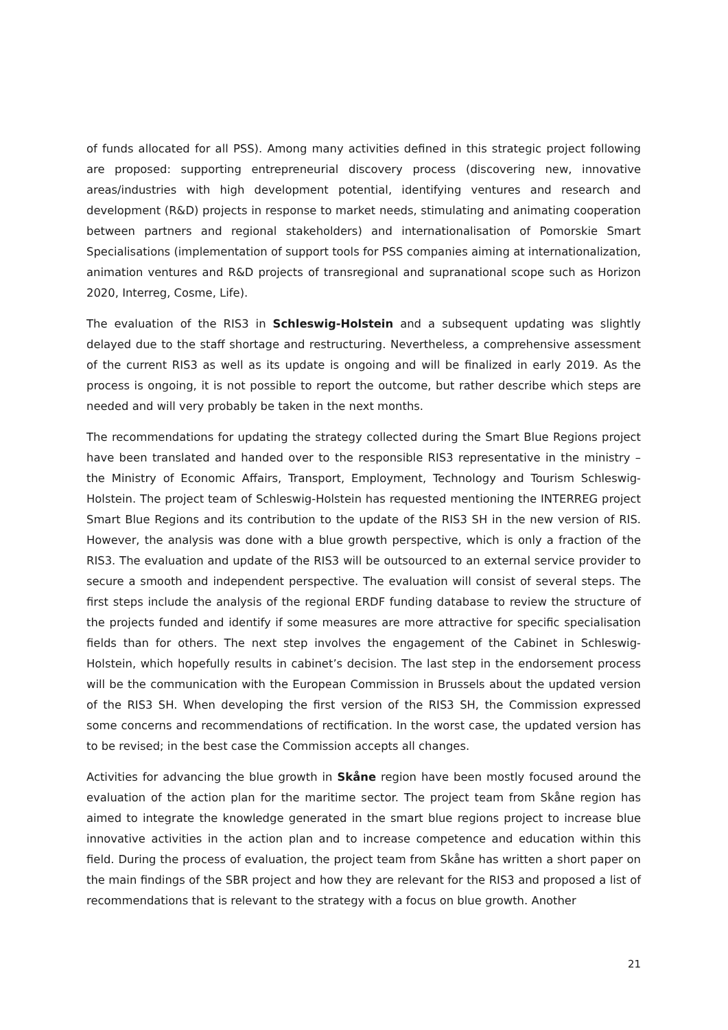of funds allocated for all PSS). Among many activities defined in this strategic project following are proposed: supporting entrepreneurial discovery process (discovering new, innovative areas/industries with high development potential, identifying ventures and research and development (R&D) projects in response to market needs, stimulating and animating cooperation between partners and regional stakeholders) and internationalisation of Pomorskie Smart Specialisations (implementation of support tools for PSS companies aiming at internationalization, animation ventures and R&D projects of transregional and supranational scope such as Horizon 2020, Interreg, Cosme, Life).
The evaluation of the RIS3 in Schleswig-Holstein and a subsequent updating was slightly delayed due to the staff shortage and restructuring. Nevertheless, a comprehensive assessment of the current RIS3 as well as its update is ongoing and will be finalized in early 2019. As the process is ongoing, it is not possible to report the outcome, but rather describe which steps are needed and will very probably be taken in the next months.
The recommendations for updating the strategy collected during the Smart Blue Regions project have been translated and handed over to the responsible RIS3 representative in the ministry – the Ministry of Economic Affairs, Transport, Employment, Technology and Tourism Schleswig-Holstein. The project team of Schleswig-Holstein has requested mentioning the INTERREG project Smart Blue Regions and its contribution to the update of the RIS3 SH in the new version of RIS. However, the analysis was done with a blue growth perspective, which is only a fraction of the RIS3. The evaluation and update of the RIS3 will be outsourced to an external service provider to secure a smooth and independent perspective. The evaluation will consist of several steps. The first steps include the analysis of the regional ERDF funding database to review the structure of the projects funded and identify if some measures are more attractive for specific specialisation fields than for others. The next step involves the engagement of the Cabinet in Schleswig-Holstein, which hopefully results in cabinet’s decision. The last step in the endorsement process will be the communication with the European Commission in Brussels about the updated version of the RIS3 SH. When developing the first version of the RIS3 SH, the Commission expressed some concerns and recommendations of rectification. In the worst case, the updated version has to be revised; in the best case the Commission accepts all changes.
Activities for advancing the blue growth in Skåne region have been mostly focused around the evaluation of the action plan for the maritime sector. The project team from Skåne region has aimed to integrate the knowledge generated in the smart blue regions project to increase blue innovative activities in the action plan and to increase competence and education within this field. During the process of evaluation, the project team from Skåne has written a short paper on the main findings of the SBR project and how they are relevant for the RIS3 and proposed a list of recommendations that is relevant to the strategy with a focus on blue growth. Another
21